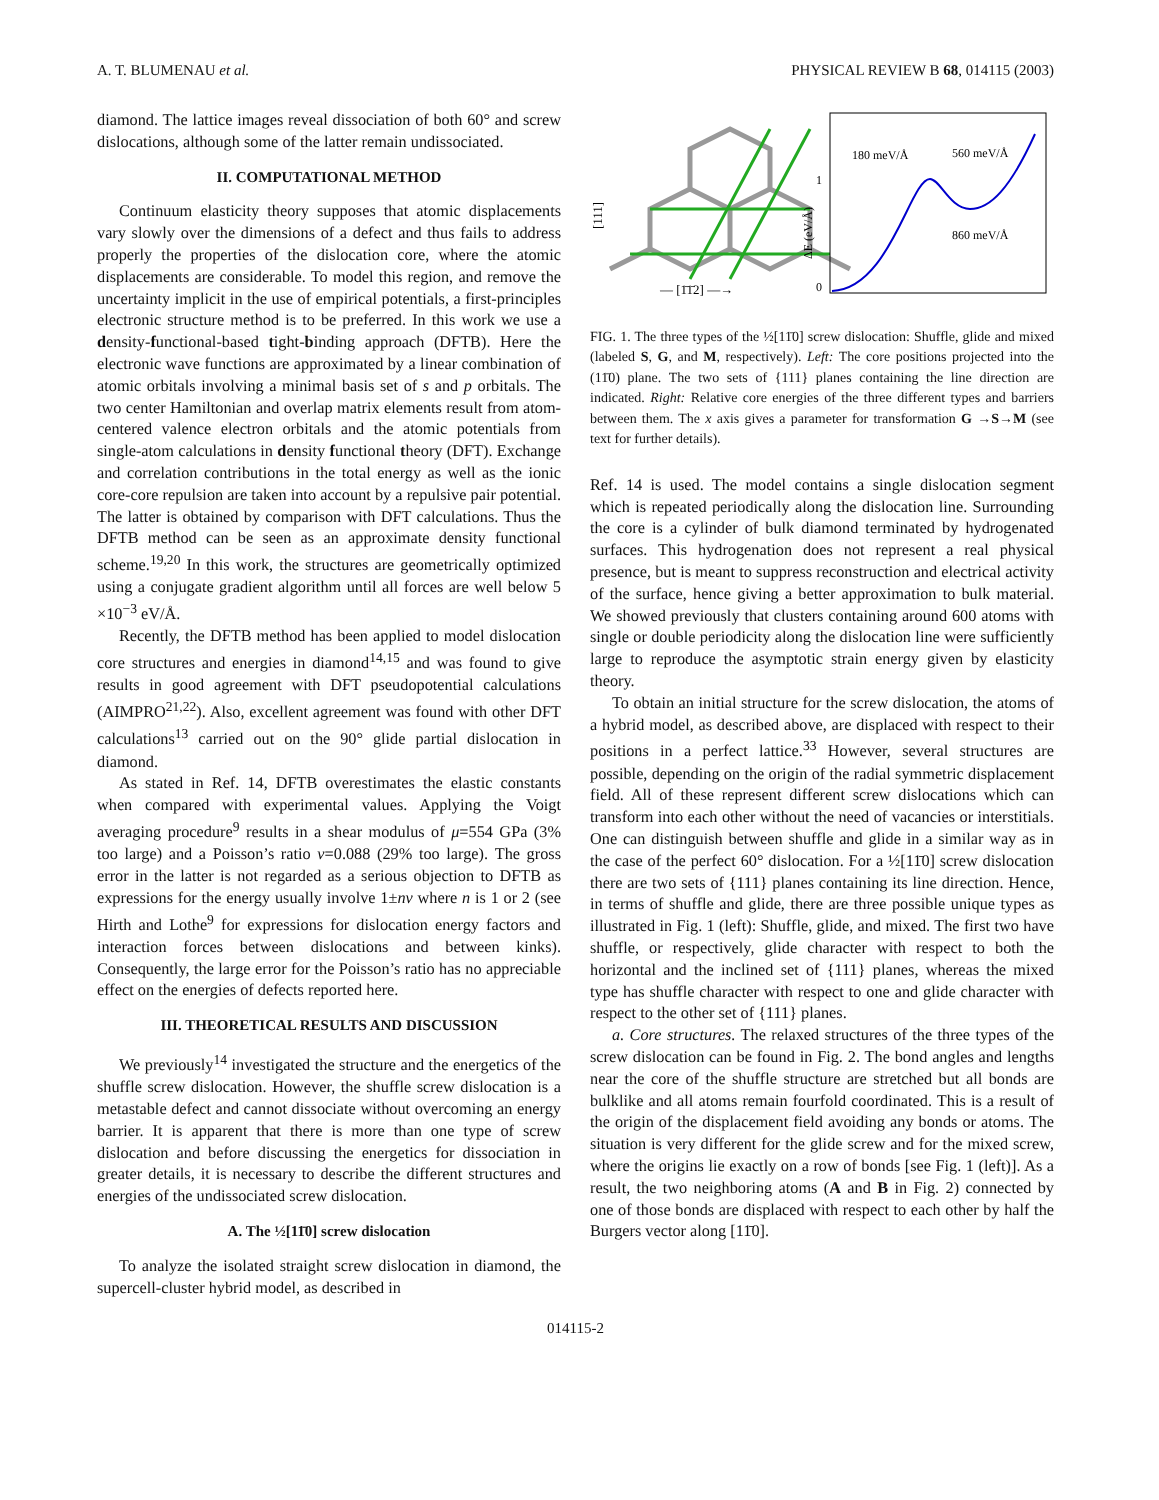A. T. BLUMENAU et al. PHYSICAL REVIEW B 68, 014115 (2003)
diamond. The lattice images reveal dissociation of both 60° and screw dislocations, although some of the latter remain undissociated.
II. COMPUTATIONAL METHOD
Continuum elasticity theory supposes that atomic displacements vary slowly over the dimensions of a defect and thus fails to address properly the properties of the dislocation core, where the atomic displacements are considerable. To model this region, and remove the uncertainty implicit in the use of empirical potentials, a first-principles electronic structure method is to be preferred. In this work we use a density-functional-based tight-binding approach (DFTB). Here the electronic wave functions are approximated by a linear combination of atomic orbitals involving a minimal basis set of s and p orbitals. The two center Hamiltonian and overlap matrix elements result from atom-centered valence electron orbitals and the atomic potentials from single-atom calculations in density functional theory (DFT). Exchange and correlation contributions in the total energy as well as the ionic core-core repulsion are taken into account by a repulsive pair potential. The latter is obtained by comparison with DFT calculations. Thus the DFTB method can be seen as an approximate density functional scheme.<sup>19,20</sup> In this work, the structures are geometrically optimized using a conjugate gradient algorithm until all forces are well below 5 ×10<sup>−3</sup> eV/Å.
Recently, the DFTB method has been applied to model dislocation core structures and energies in diamond<sup>14,15</sup> and was found to give results in good agreement with DFT pseudopotential calculations (AIMPRO<sup>21,22</sup>). Also, excellent agreement was found with other DFT calculations<sup>13</sup> carried out on the 90° glide partial dislocation in diamond.
As stated in Ref. 14, DFTB overestimates the elastic constants when compared with experimental values. Applying the Voigt averaging procedure<sup>9</sup> results in a shear modulus of μ=554 GPa (3% too large) and a Poisson’s ratio ν=0.088 (29% too large). The gross error in the latter is not regarded as a serious objection to DFTB as expressions for the energy usually involve 1±nν where n is 1 or 2 (see Hirth and Lothe<sup>9</sup> for expressions for dislocation energy factors and interaction forces between dislocations and between kinks). Consequently, the large error for the Poisson’s ratio has no appreciable effect on the energies of defects reported here.
III. THEORETICAL RESULTS AND DISCUSSION
We previously<sup>14</sup> investigated the structure and the energetics of the shuffle screw dislocation. However, the shuffle screw dislocation is a metastable defect and cannot dissociate without overcoming an energy barrier. It is apparent that there is more than one type of screw dislocation and before discussing the energetics for dissociation in greater details, it is necessary to describe the different structures and energies of the undissociated screw dislocation.
A. The ½[11̄0] screw dislocation
To analyze the isolated straight screw dislocation in diamond, the supercell-cluster hybrid model, as described in
[111]
— [1̄1̄2] —→
180 meV/Å
560 meV/Å
860 meV/Å
1
0
ΔE (eV/Å)
FIG. 1. The three types of the ½[11̄0] screw dislocation: Shuffle, glide and mixed (labeled S, G, and M, respectively). Left: The core positions projected into the (11̄0) plane. The two sets of {111} planes containing the line direction are indicated. Right: Relative core energies of the three different types and barriers between them. The x axis gives a parameter for transformation G →S→M (see text for further details).
Ref. 14 is used. The model contains a single dislocation segment which is repeated periodically along the dislocation line. Surrounding the core is a cylinder of bulk diamond terminated by hydrogenated surfaces. This hydrogenation does not represent a real physical presence, but is meant to suppress reconstruction and electrical activity of the surface, hence giving a better approximation to bulk material. We showed previously that clusters containing around 600 atoms with single or double periodicity along the dislocation line were sufficiently large to reproduce the asymptotic strain energy given by elasticity theory.
To obtain an initial structure for the screw dislocation, the atoms of a hybrid model, as described above, are displaced with respect to their positions in a perfect lattice.<sup>33</sup> However, several structures are possible, depending on the origin of the radial symmetric displacement field. All of these represent different screw dislocations which can transform into each other without the need of vacancies or interstitials. One can distinguish between shuffle and glide in a similar way as in the case of the perfect 60° dislocation. For a ½[11̄0] screw dislocation there are two sets of {111} planes containing its line direction. Hence, in terms of shuffle and glide, there are three possible unique types as illustrated in Fig. 1 (left): Shuffle, glide, and mixed. The first two have shuffle, or respectively, glide character with respect to both the horizontal and the inclined set of {111} planes, whereas the mixed type has shuffle character with respect to one and glide character with respect to the other set of {111} planes.
a. Core structures. The relaxed structures of the three types of the screw dislocation can be found in Fig. 2. The bond angles and lengths near the core of the shuffle structure are stretched but all bonds are bulklike and all atoms remain fourfold coordinated. This is a result of the origin of the displacement field avoiding any bonds or atoms. The situation is very different for the glide screw and for the mixed screw, where the origins lie exactly on a row of bonds [see Fig. 1 (left)]. As a result, the two neighboring atoms (A and B in Fig. 2) connected by one of those bonds are displaced with respect to each other by half the Burgers vector along [11̄0].
014115-2